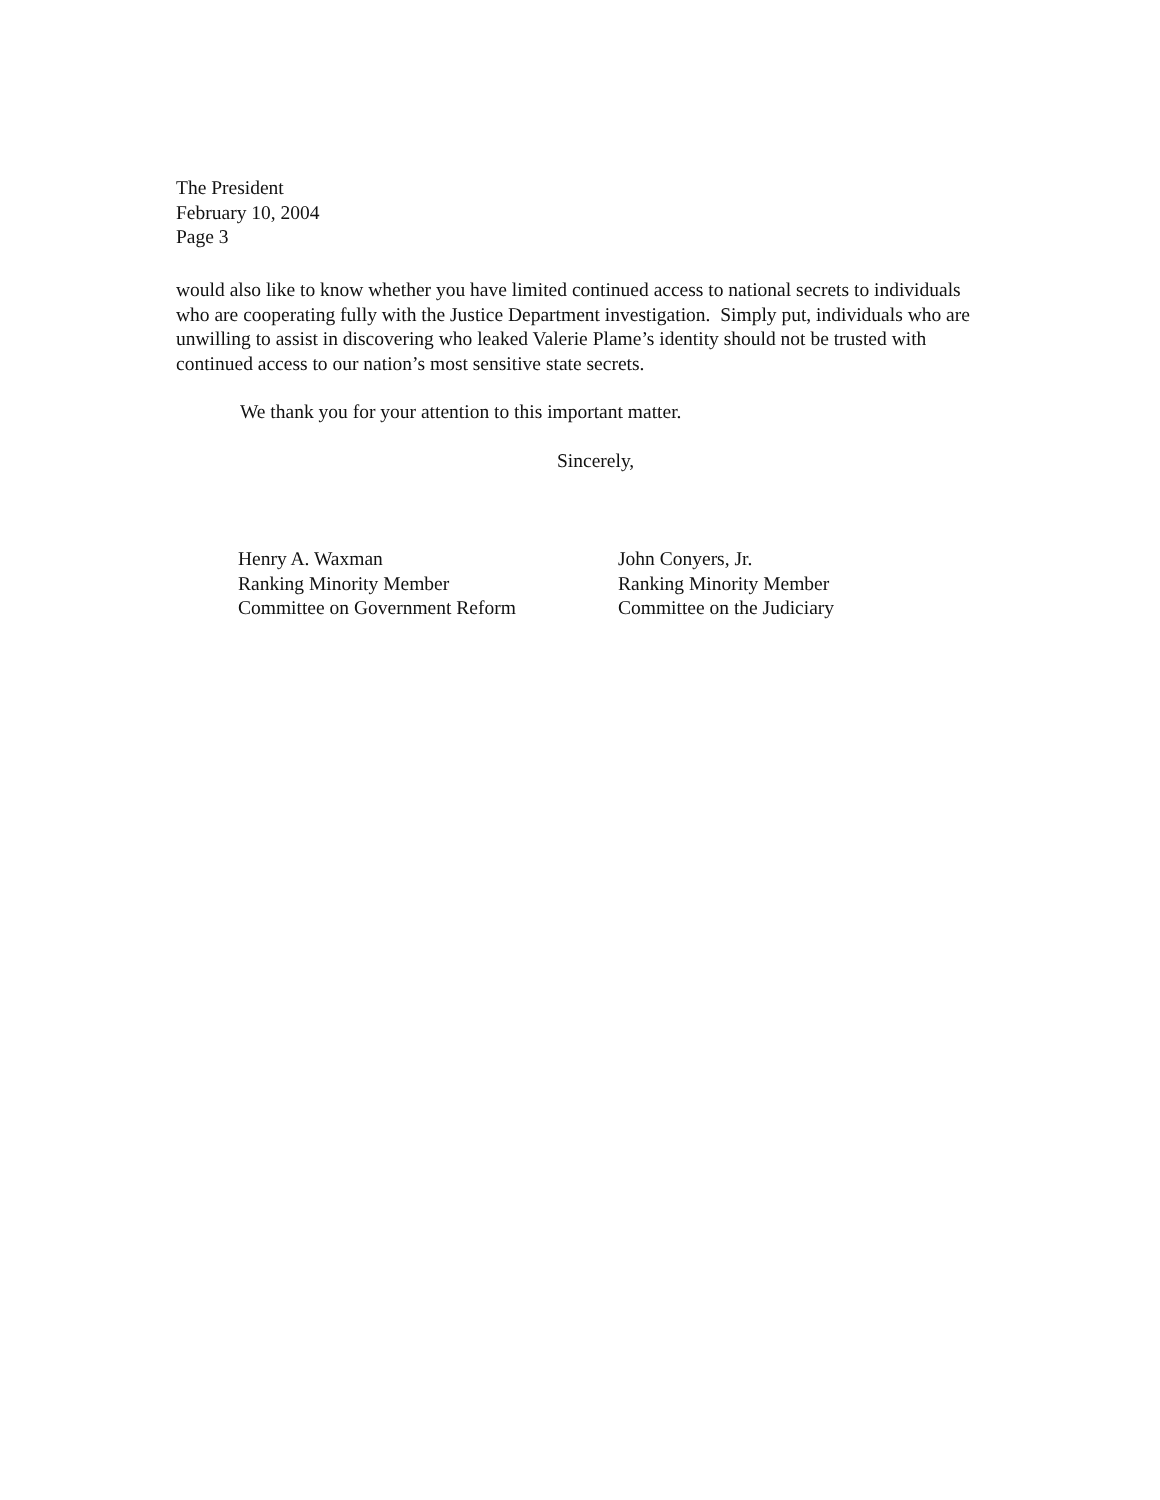The President
February 10, 2004
Page 3
would also like to know whether you have limited continued access to national secrets to individuals who are cooperating fully with the Justice Department investigation. Simply put, individuals who are unwilling to assist in discovering who leaked Valerie Plame’s identity should not be trusted with continued access to our nation’s most sensitive state secrets.
We thank you for your attention to this important matter.
Sincerely,
Henry A. Waxman
Ranking Minority Member
Committee on Government Reform
John Conyers, Jr.
Ranking Minority Member
Committee on the Judiciary